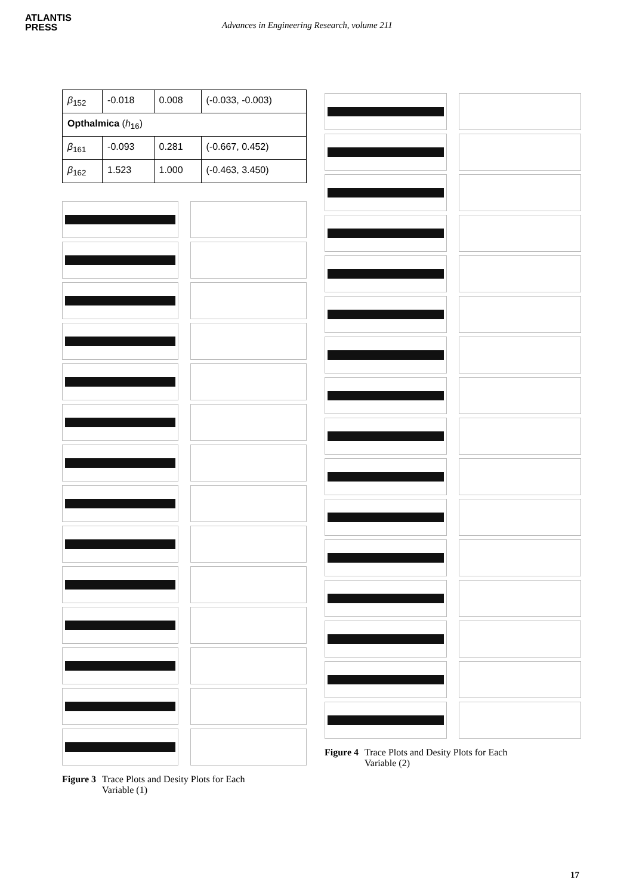ATLANTIS
PRESS
Advances in Engineering Research, volume 211
| β<sub>152</sub> | -0.018 | 0.008 | (-0.033, -0.003) |
| Opthalmica ( h<sub>16</sub>) | | | |
| β<sub>161</sub> | -0.093 | 0.281 | (-0.667, 0.452) |
| β<sub>162</sub> | 1.523 | 1.000 | (-0.463, 3.450) |
Figure 3 Trace Plots and Desity Plots for Each
Variable (1)
Figure 4 Trace Plots and Desity Plots for Each
Variable (2)
17